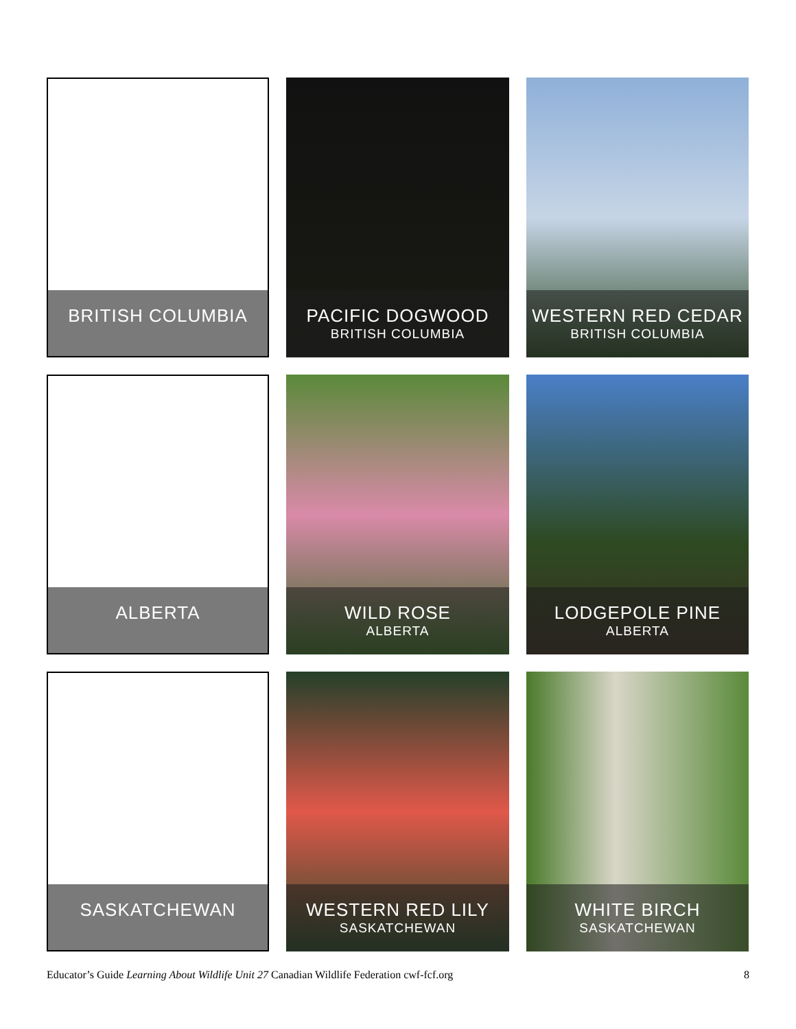BRITISH COLUMBIA
PACIFIC DOGWOOD
BRITISH COLUMBIA
WESTERN RED CEDAR
BRITISH COLUMBIA
ALBERTA
WILD ROSE
ALBERTA
LODGEPOLE PINE
ALBERTA
SASKATCHEWAN
WESTERN RED LILY
SASKATCHEWAN
WHITE BIRCH
SASKATCHEWAN
Educator’s Guide Learning About Wildlife Unit 27 Canadian Wildlife Federation cwf-fcf.org 8